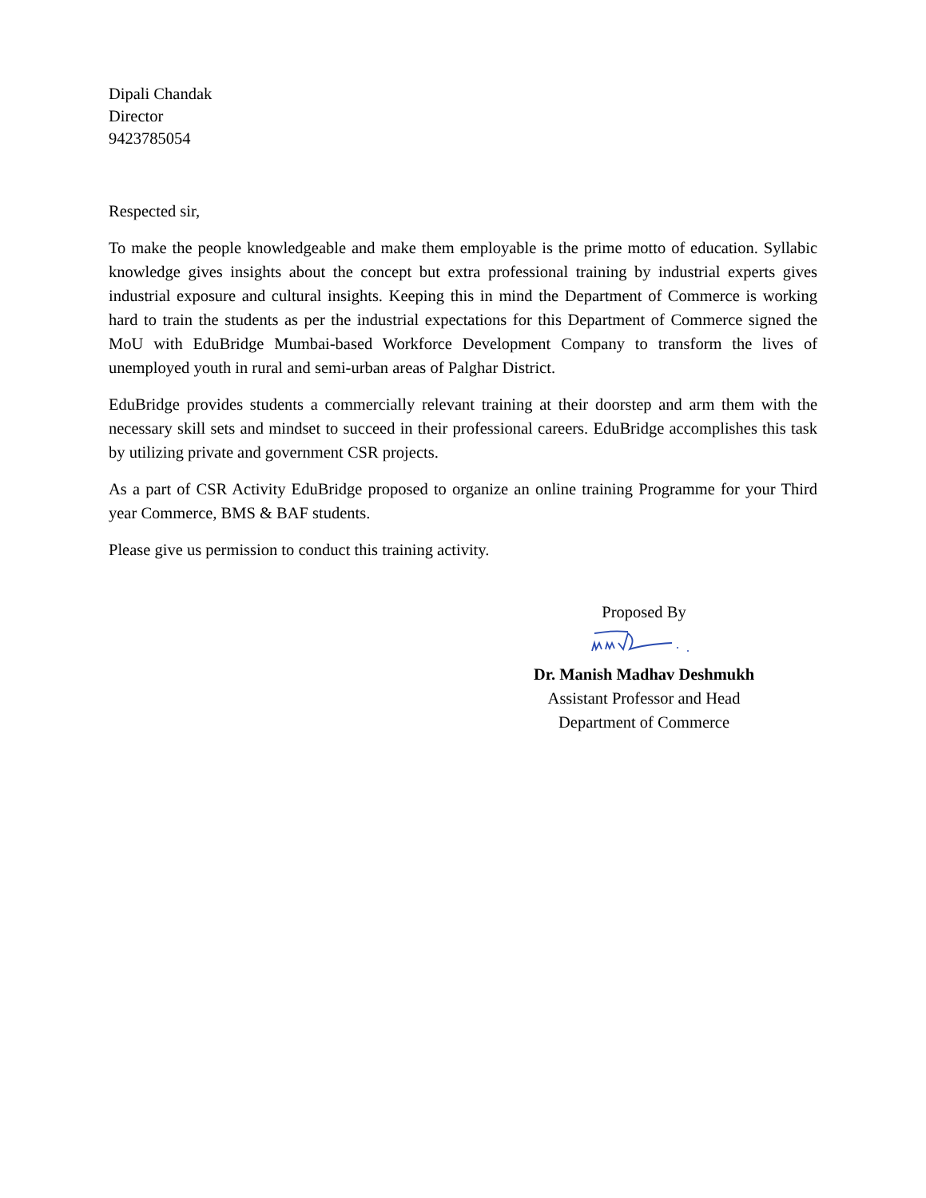Dipali Chandak
Director
9423785054
Respected sir,
To make the people knowledgeable and make them employable is the prime motto of education. Syllabic knowledge gives insights about the concept but extra professional training by industrial experts gives industrial exposure and cultural insights. Keeping this in mind the Department of Commerce is working hard to train the students as per the industrial expectations for this Department of Commerce signed the MoU with EduBridge Mumbai-based Workforce Development Company to transform the lives of unemployed youth in rural and semi-urban areas of Palghar District.
EduBridge provides students a commercially relevant training at their doorstep and arm them with the necessary skill sets and mindset to succeed in their professional careers. EduBridge accomplishes this task by utilizing private and government CSR projects.
As a part of CSR Activity EduBridge proposed to organize an online training Programme for your Third year Commerce, BMS & BAF students.
Please give us permission to conduct this training activity.
Proposed By Dr. Manish Madhav Deshmukh
Assistant Professor and Head
Department of Commerce